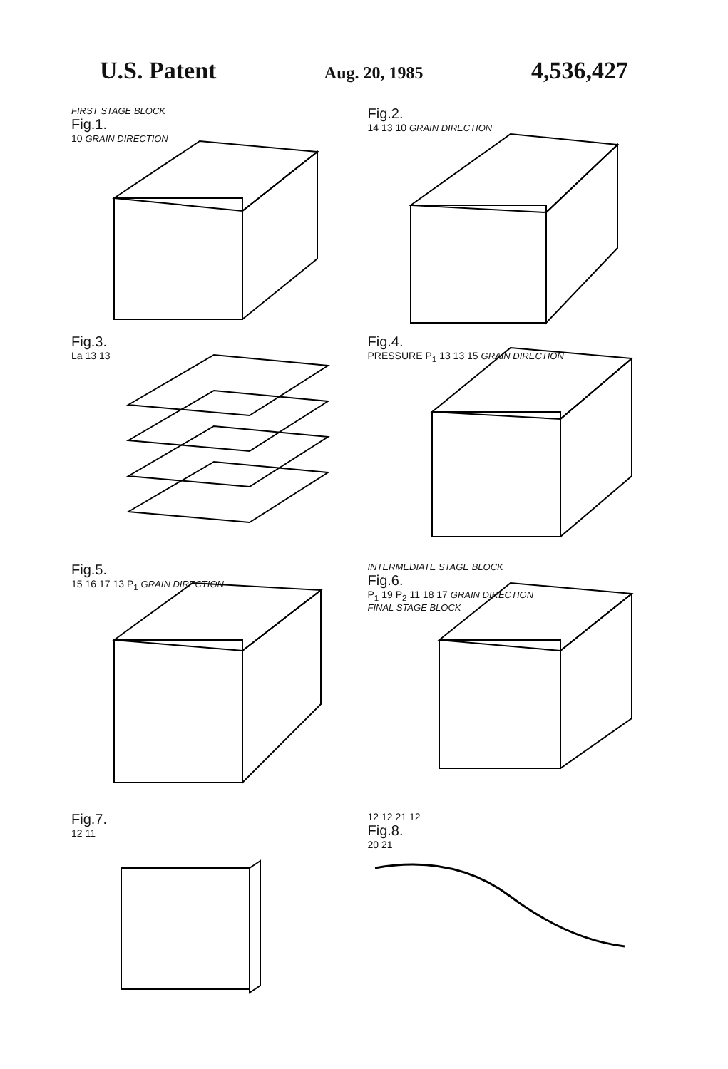U.S. Patent
Aug. 20, 1985
4,536,427
FIRST STAGE BLOCK
Fig.1.
10 GRAIN DIRECTION
Fig.2.
14 13 10 GRAIN DIRECTION
Fig.3.
La 13 13
Fig.4.
PRESSURE P<sub>1</sub> 13 13 15 GRAIN DIRECTION
Fig.5.
15 16 17 13 P<sub>1</sub> GRAIN DIRECTION
INTERMEDIATE STAGE BLOCK
Fig.6.
P<sub>1</sub> 19 P<sub>2</sub> 11 18 17 GRAIN DIRECTION
FINAL STAGE BLOCK
Fig.7.
12 11
12 12 21 12
Fig.8.
20 21